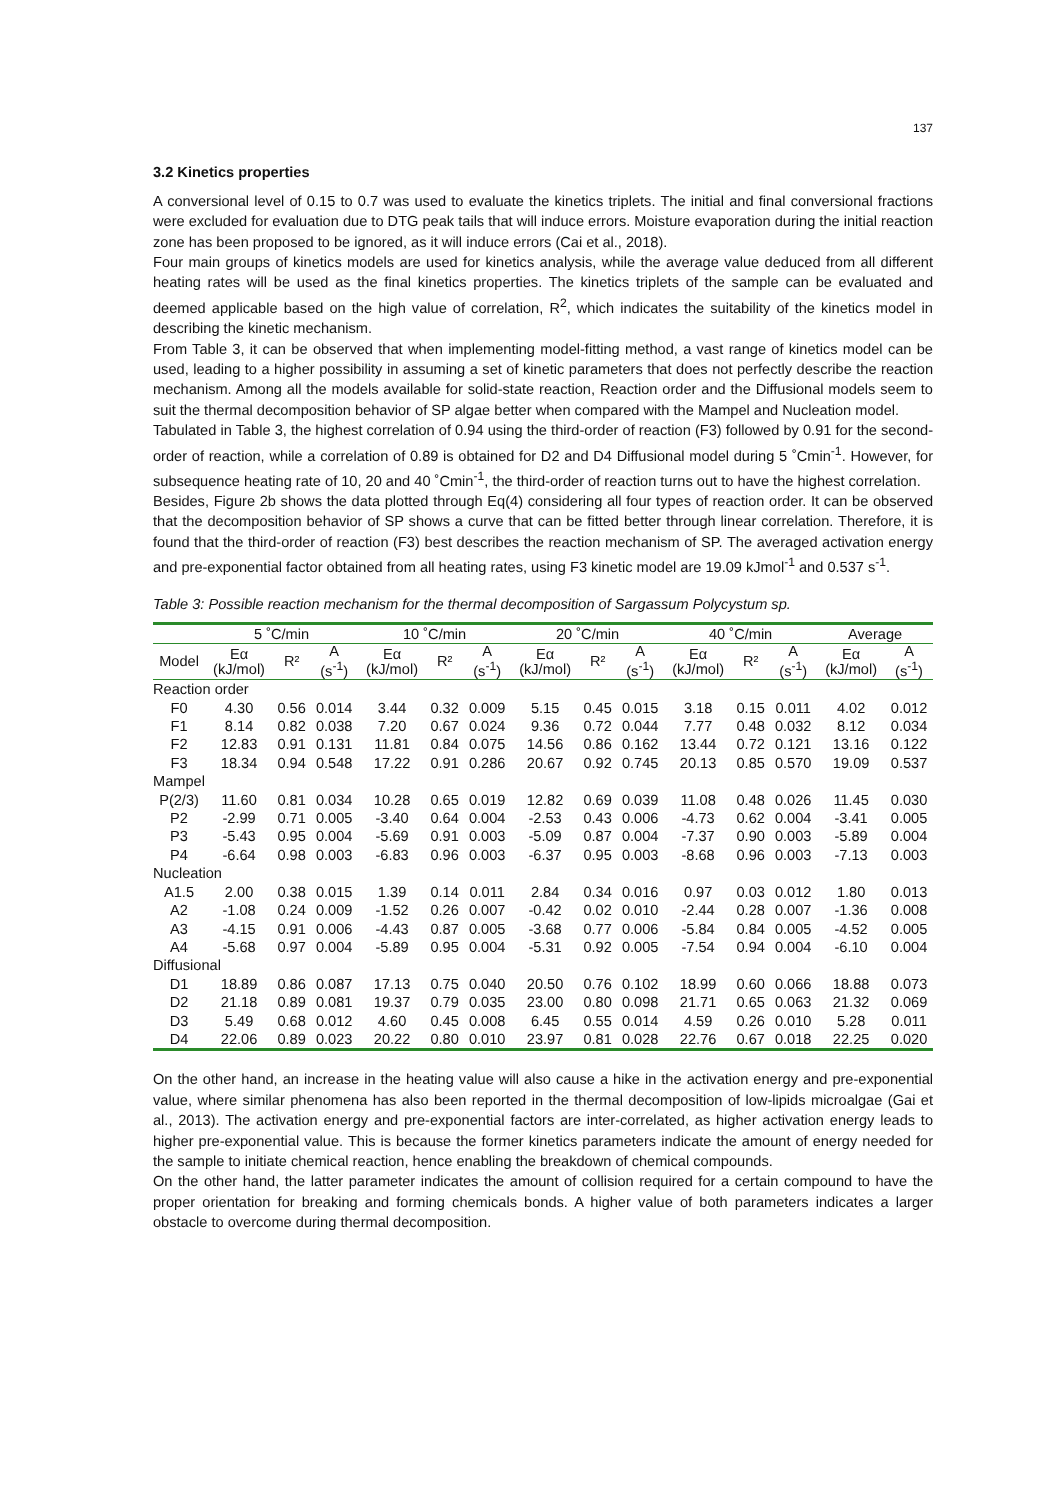137
3.2 Kinetics properties
A conversional level of 0.15 to 0.7 was used to evaluate the kinetics triplets. The initial and final conversional fractions were excluded for evaluation due to DTG peak tails that will induce errors. Moisture evaporation during the initial reaction zone has been proposed to be ignored, as it will induce errors (Cai et al., 2018).
Four main groups of kinetics models are used for kinetics analysis, while the average value deduced from all different heating rates will be used as the final kinetics properties. The kinetics triplets of the sample can be evaluated and deemed applicable based on the high value of correlation, R<sup>2</sup>, which indicates the suitability of the kinetics model in describing the kinetic mechanism.
From Table 3, it can be observed that when implementing model-fitting method, a vast range of kinetics model can be used, leading to a higher possibility in assuming a set of kinetic parameters that does not perfectly describe the reaction mechanism. Among all the models available for solid-state reaction, Reaction order and the Diffusional models seem to suit the thermal decomposition behavior of SP algae better when compared with the Mampel and Nucleation model.
Tabulated in Table 3, the highest correlation of 0.94 using the third-order of reaction (F3) followed by 0.91 for the second-order of reaction, while a correlation of 0.89 is obtained for D2 and D4 Diffusional model during 5 ˚Cmin<sup>-1</sup>. However, for subsequence heating rate of 10, 20 and 40 ˚Cmin<sup>-1</sup>, the third-order of reaction turns out to have the highest correlation.
Besides, Figure 2b shows the data plotted through Eq(4) considering all four types of reaction order. It can be observed that the decomposition behavior of SP shows a curve that can be fitted better through linear correlation. Therefore, it is found that the third-order of reaction (F3) best describes the reaction mechanism of SP. The averaged activation energy and pre-exponential factor obtained from all heating rates, using F3 kinetic model are 19.09 kJmol<sup>-1</sup> and 0.537 s<sup>-1</sup>.
Table 3: Possible reaction mechanism for the thermal decomposition of Sargassum Polycystum sp.
| | 5 ˚C/min | | | 10 ˚C/min | | | 20 ˚C/min | | | 40 ˚C/min | | | Average | |
| --- | --- | --- | --- | --- | --- | --- | --- | --- | --- | --- | --- | --- | --- | --- |
| Model | Eα (kJ/mol) | R² | A (s<sup>-1</sup>) | Eα (kJ/mol) | R² | A (s<sup>-1</sup>) | Eα (kJ/mol) | R² | A (s<sup>-1</sup>) | Eα (kJ/mol) | R² | A (s<sup>-1</sup>) | Eα (kJ/mol) | A (s<sup>-1</sup>) |
| Reaction order | | | | | | | | | | | | | | |
| F0 | 4.30 | 0.56 | 0.014 | 3.44 | 0.32 | 0.009 | 5.15 | 0.45 | 0.015 | 3.18 | 0.15 | 0.011 | 4.02 | 0.012 |
| F1 | 8.14 | 0.82 | 0.038 | 7.20 | 0.67 | 0.024 | 9.36 | 0.72 | 0.044 | 7.77 | 0.48 | 0.032 | 8.12 | 0.034 |
| F2 | 12.83 | 0.91 | 0.131 | 11.81 | 0.84 | 0.075 | 14.56 | 0.86 | 0.162 | 13.44 | 0.72 | 0.121 | 13.16 | 0.122 |
| F3 | 18.34 | 0.94 | 0.548 | 17.22 | 0.91 | 0.286 | 20.67 | 0.92 | 0.745 | 20.13 | 0.85 | 0.570 | 19.09 | 0.537 |
| Mampel | | | | | | | | | | | | | | |
| P(2/3) | 11.60 | 0.81 | 0.034 | 10.28 | 0.65 | 0.019 | 12.82 | 0.69 | 0.039 | 11.08 | 0.48 | 0.026 | 11.45 | 0.030 |
| P2 | -2.99 | 0.71 | 0.005 | -3.40 | 0.64 | 0.004 | -2.53 | 0.43 | 0.006 | -4.73 | 0.62 | 0.004 | -3.41 | 0.005 |
| P3 | -5.43 | 0.95 | 0.004 | -5.69 | 0.91 | 0.003 | -5.09 | 0.87 | 0.004 | -7.37 | 0.90 | 0.003 | -5.89 | 0.004 |
| P4 | -6.64 | 0.98 | 0.003 | -6.83 | 0.96 | 0.003 | -6.37 | 0.95 | 0.003 | -8.68 | 0.96 | 0.003 | -7.13 | 0.003 |
| Nucleation | | | | | | | | | | | | | | |
| A1.5 | 2.00 | 0.38 | 0.015 | 1.39 | 0.14 | 0.011 | 2.84 | 0.34 | 0.016 | 0.97 | 0.03 | 0.012 | 1.80 | 0.013 |
| A2 | -1.08 | 0.24 | 0.009 | -1.52 | 0.26 | 0.007 | -0.42 | 0.02 | 0.010 | -2.44 | 0.28 | 0.007 | -1.36 | 0.008 |
| A3 | -4.15 | 0.91 | 0.006 | -4.43 | 0.87 | 0.005 | -3.68 | 0.77 | 0.006 | -5.84 | 0.84 | 0.005 | -4.52 | 0.005 |
| A4 | -5.68 | 0.97 | 0.004 | -5.89 | 0.95 | 0.004 | -5.31 | 0.92 | 0.005 | -7.54 | 0.94 | 0.004 | -6.10 | 0.004 |
| Diffusional | | | | | | | | | | | | | | |
| D1 | 18.89 | 0.86 | 0.087 | 17.13 | 0.75 | 0.040 | 20.50 | 0.76 | 0.102 | 18.99 | 0.60 | 0.066 | 18.88 | 0.073 |
| D2 | 21.18 | 0.89 | 0.081 | 19.37 | 0.79 | 0.035 | 23.00 | 0.80 | 0.098 | 21.71 | 0.65 | 0.063 | 21.32 | 0.069 |
| D3 | 5.49 | 0.68 | 0.012 | 4.60 | 0.45 | 0.008 | 6.45 | 0.55 | 0.014 | 4.59 | 0.26 | 0.010 | 5.28 | 0.011 |
| D4 | 22.06 | 0.89 | 0.023 | 20.22 | 0.80 | 0.010 | 23.97 | 0.81 | 0.028 | 22.76 | 0.67 | 0.018 | 22.25 | 0.020 |
On the other hand, an increase in the heating value will also cause a hike in the activation energy and pre-exponential value, where similar phenomena has also been reported in the thermal decomposition of low-lipids microalgae (Gai et al., 2013). The activation energy and pre-exponential factors are inter-correlated, as higher activation energy leads to higher pre-exponential value. This is because the former kinetics parameters indicate the amount of energy needed for the sample to initiate chemical reaction, hence enabling the breakdown of chemical compounds.
On the other hand, the latter parameter indicates the amount of collision required for a certain compound to have the proper orientation for breaking and forming chemicals bonds. A higher value of both parameters indicates a larger obstacle to overcome during thermal decomposition.